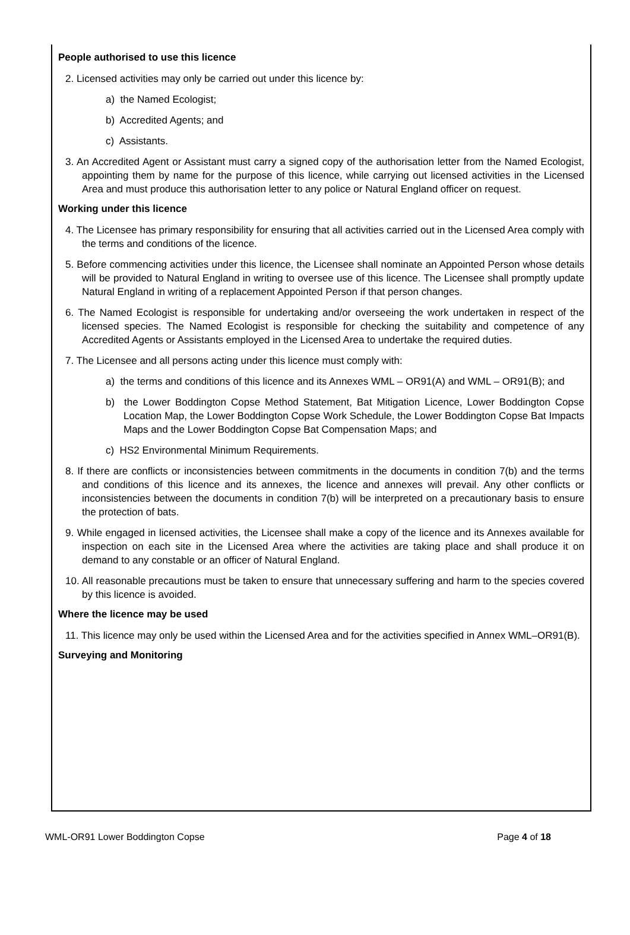People authorised to use this licence
2. Licensed activities may only be carried out under this licence by:
a) the Named Ecologist;
b) Accredited Agents; and
c) Assistants.
3. An Accredited Agent or Assistant must carry a signed copy of the authorisation letter from the Named Ecologist, appointing them by name for the purpose of this licence, while carrying out licensed activities in the Licensed Area and must produce this authorisation letter to any police or Natural England officer on request.
Working under this licence
4. The Licensee has primary responsibility for ensuring that all activities carried out in the Licensed Area comply with the terms and conditions of the licence.
5. Before commencing activities under this licence, the Licensee shall nominate an Appointed Person whose details will be provided to Natural England in writing to oversee use of this licence. The Licensee shall promptly update Natural England in writing of a replacement Appointed Person if that person changes.
6. The Named Ecologist is responsible for undertaking and/or overseeing the work undertaken in respect of the licensed species. The Named Ecologist is responsible for checking the suitability and competence of any Accredited Agents or Assistants employed in the Licensed Area to undertake the required duties.
7. The Licensee and all persons acting under this licence must comply with:
a) the terms and conditions of this licence and its Annexes WML – OR91(A) and WML – OR91(B); and
b) the Lower Boddington Copse Method Statement, Bat Mitigation Licence, Lower Boddington Copse Location Map, the Lower Boddington Copse Work Schedule, the Lower Boddington Copse Bat Impacts Maps and the Lower Boddington Copse Bat Compensation Maps; and
c) HS2 Environmental Minimum Requirements.
8. If there are conflicts or inconsistencies between commitments in the documents in condition 7(b) and the terms and conditions of this licence and its annexes, the licence and annexes will prevail. Any other conflicts or inconsistencies between the documents in condition 7(b) will be interpreted on a precautionary basis to ensure the protection of bats.
9. While engaged in licensed activities, the Licensee shall make a copy of the licence and its Annexes available for inspection on each site in the Licensed Area where the activities are taking place and shall produce it on demand to any constable or an officer of Natural England.
10. All reasonable precautions must be taken to ensure that unnecessary suffering and harm to the species covered by this licence is avoided.
Where the licence may be used
11. This licence may only be used within the Licensed Area and for the activities specified in Annex WML–OR91(B).
Surveying and Monitoring
WML-OR91 Lower Boddington Copse Page 4 of 18